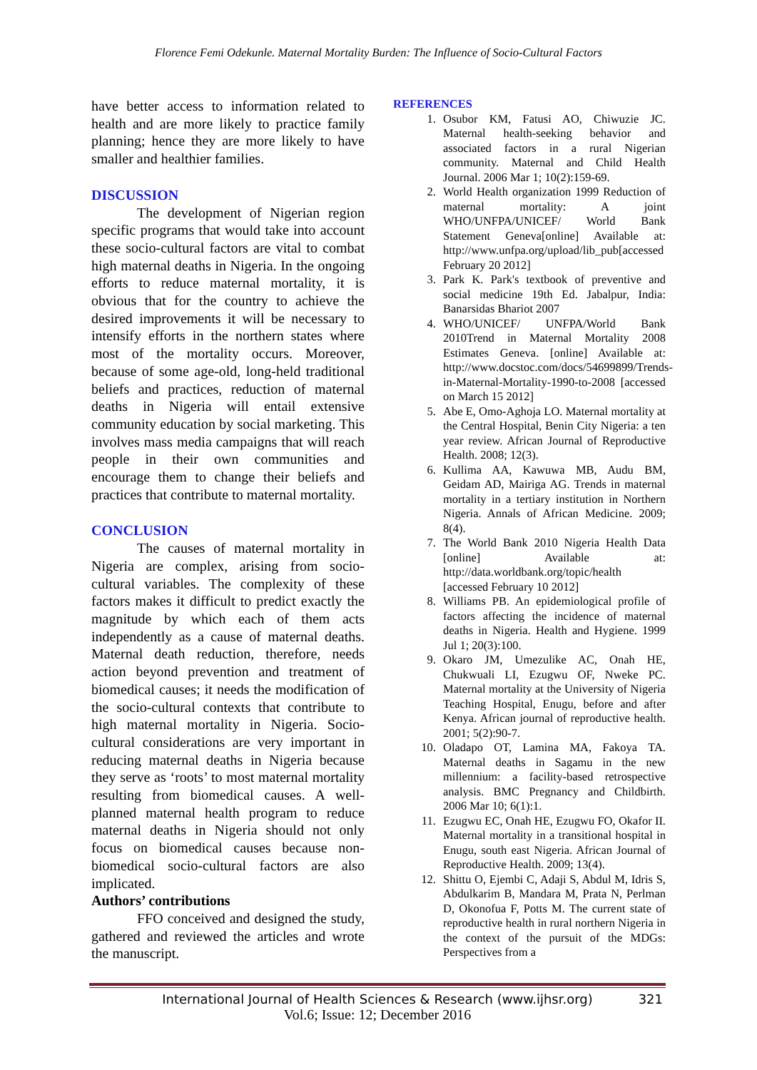Florence Femi Odekunle. Maternal Mortality Burden: The Influence of Socio-Cultural Factors
have better access to information related to health and are more likely to practice family planning; hence they are more likely to have smaller and healthier families.
DISCUSSION
The development of Nigerian region specific programs that would take into account these socio-cultural factors are vital to combat high maternal deaths in Nigeria. In the ongoing efforts to reduce maternal mortality, it is obvious that for the country to achieve the desired improvements it will be necessary to intensify efforts in the northern states where most of the mortality occurs. Moreover, because of some age-old, long-held traditional beliefs and practices, reduction of maternal deaths in Nigeria will entail extensive community education by social marketing. This involves mass media campaigns that will reach people in their own communities and encourage them to change their beliefs and practices that contribute to maternal mortality.
CONCLUSION
The causes of maternal mortality in Nigeria are complex, arising from socio-cultural variables. The complexity of these factors makes it difficult to predict exactly the magnitude by which each of them acts independently as a cause of maternal deaths. Maternal death reduction, therefore, needs action beyond prevention and treatment of biomedical causes; it needs the modification of the socio-cultural contexts that contribute to high maternal mortality in Nigeria. Socio-cultural considerations are very important in reducing maternal deaths in Nigeria because they serve as ‘roots’ to most maternal mortality resulting from biomedical causes. A well-planned maternal health program to reduce maternal deaths in Nigeria should not only focus on biomedical causes because non-biomedical socio-cultural factors are also implicated.
Authors’ contributions
FFO conceived and designed the study, gathered and reviewed the articles and wrote the manuscript.
REFERENCES
1. Osubor KM, Fatusi AO, Chiwuzie JC. Maternal health-seeking behavior and associated factors in a rural Nigerian community. Maternal and Child Health Journal. 2006 Mar 1; 10(2):159-69.
2. World Health organization 1999 Reduction of maternal mortality: A joint WHO/UNFPA/UNICEF/ World Bank Statement Geneva[online] Available at: http://www.unfpa.org/upload/lib_pub[accessed February 20 2012]
3. Park K. Park's textbook of preventive and social medicine 19th Ed. Jabalpur, India: Banarsidas Bhariot 2007
4. WHO/UNICEF/ UNFPA/World Bank 2010Trend in Maternal Mortality 2008 Estimates Geneva. [online] Available at: http://www.docstoc.com/docs/54699899/Trends-in-Maternal-Mortality-1990-to-2008 [accessed on March 15 2012]
5. Abe E, Omo-Aghoja LO. Maternal mortality at the Central Hospital, Benin City Nigeria: a ten year review. African Journal of Reproductive Health. 2008; 12(3).
6. Kullima AA, Kawuwa MB, Audu BM, Geidam AD, Mairiga AG. Trends in maternal mortality in a tertiary institution in Northern Nigeria. Annals of African Medicine. 2009; 8(4).
7. The World Bank 2010 Nigeria Health Data [online] Available at: http://data.worldbank.org/topic/health [accessed February 10 2012]
8. Williams PB. An epidemiological profile of factors affecting the incidence of maternal deaths in Nigeria. Health and Hygiene. 1999 Jul 1; 20(3):100.
9. Okaro JM, Umezulike AC, Onah HE, Chukwuali LI, Ezugwu OF, Nweke PC. Maternal mortality at the University of Nigeria Teaching Hospital, Enugu, before and after Kenya. African journal of reproductive health. 2001; 5(2):90-7.
10. Oladapo OT, Lamina MA, Fakoya TA. Maternal deaths in Sagamu in the new millennium: a facility-based retrospective analysis. BMC Pregnancy and Childbirth. 2006 Mar 10; 6(1):1.
11. Ezugwu EC, Onah HE, Ezugwu FO, Okafor II. Maternal mortality in a transitional hospital in Enugu, south east Nigeria. African Journal of Reproductive Health. 2009; 13(4).
12. Shittu O, Ejembi C, Adaji S, Abdul M, Idris S, Abdulkarim B, Mandara M, Prata N, Perlman D, Okonofua F, Potts M. The current state of reproductive health in rural northern Nigeria in the context of the pursuit of the MDGs: Perspectives from a
International Journal of Health Sciences & Research (www.ijhsr.org) 321
Vol.6; Issue: 12; December 2016